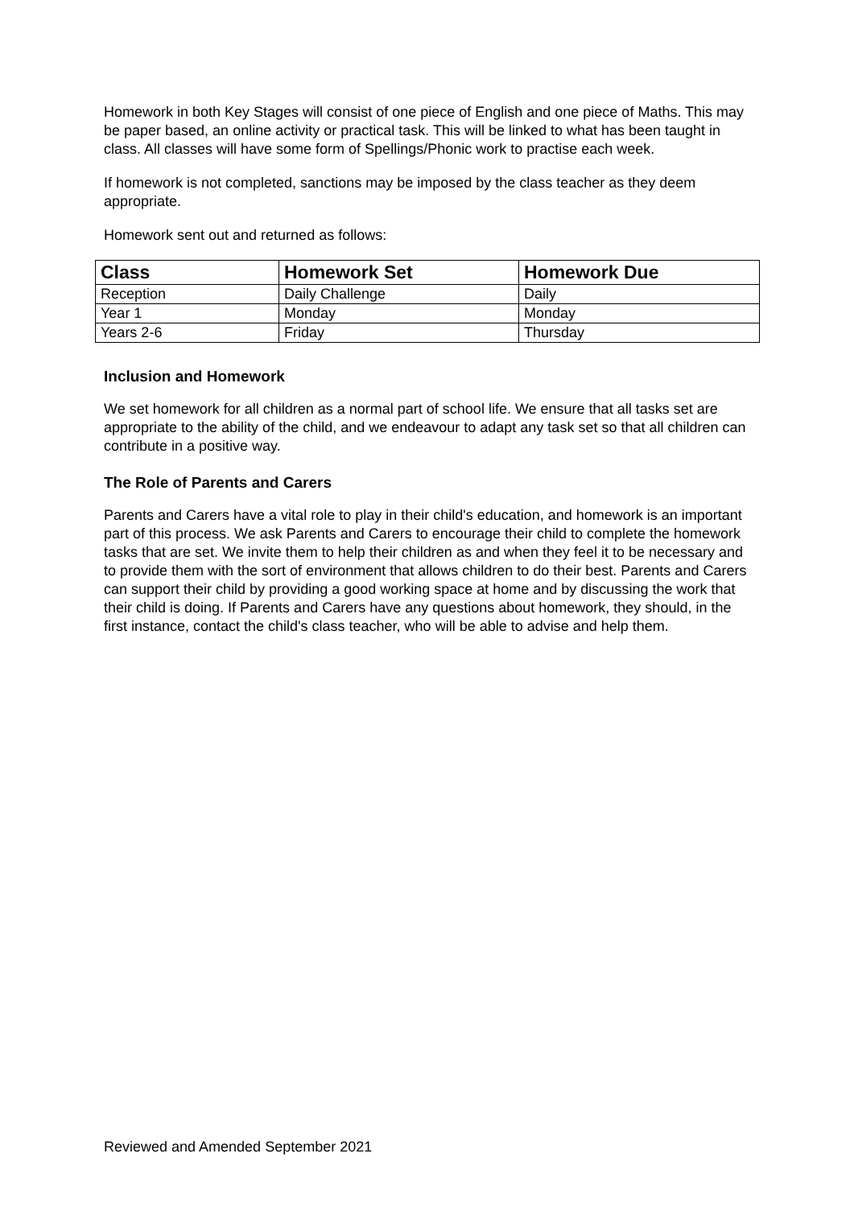Homework in both Key Stages will consist of one piece of English and one piece of Maths. This may be paper based, an online activity or practical task. This will be linked to what has been taught in class. All classes will have some form of Spellings/Phonic work to practise each week.
If homework is not completed, sanctions may be imposed by the class teacher as they deem appropriate.
Homework sent out and returned as follows:
| Class | Homework Set | Homework Due |
| --- | --- | --- |
| Reception | Daily Challenge | Daily |
| Year 1 | Monday | Monday |
| Years 2-6 | Friday | Thursday |
Inclusion and Homework
We set homework for all children as a normal part of school life. We ensure that all tasks set are appropriate to the ability of the child, and we endeavour to adapt any task set so that all children can contribute in a positive way.
The Role of Parents and Carers
Parents and Carers have a vital role to play in their child's education, and homework is an important part of this process. We ask Parents and Carers to encourage their child to complete the homework tasks that are set. We invite them to help their children as and when they feel it to be necessary and to provide them with the sort of environment that allows children to do their best. Parents and Carers can support their child by providing a good working space at home and by discussing the work that their child is doing. If Parents and Carers have any questions about homework, they should, in the first instance, contact the child's class teacher, who will be able to advise and help them.
Reviewed and Amended September 2021